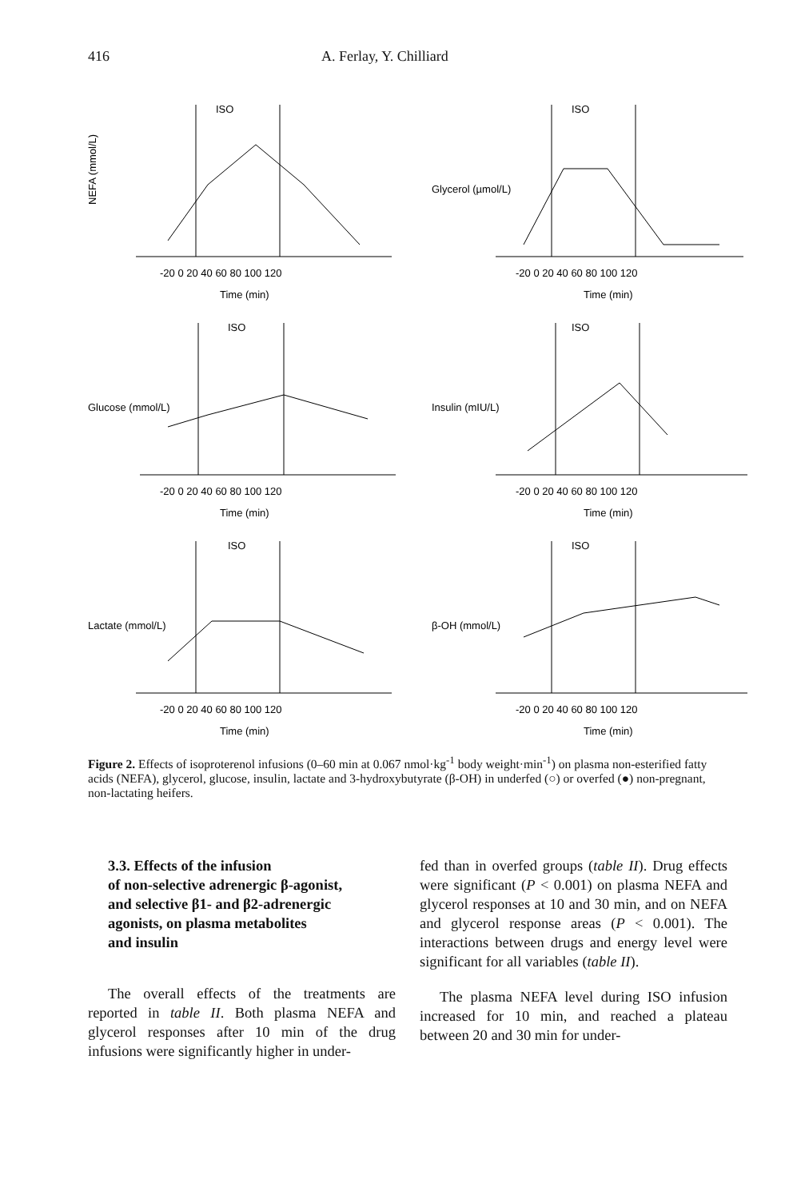416 A. Ferlay, Y. Chilliard
ISO
NEFA (mmol/L)
-20 0 20 40 60 80 100 120
Time (min)
ISO
Glycerol (µmol/L)
-20 0 20 40 60 80 100 120
Time (min)
ISO
Glucose (mmol/L)
-20 0 20 40 60 80 100 120
Time (min)
ISO
Insulin (mIU/L)
-20 0 20 40 60 80 100 120
Time (min)
ISO
Lactate (mmol/L)
-20 0 20 40 60 80 100 120
Time (min)
ISO
β-OH (mmol/L)
-20 0 20 40 60 80 100 120
Time (min)
Figure 2. Effects of isoproterenol infusions (0–60 min at 0.067 nmol·kg<sup>-1</sup> body weight·min<sup>-1</sup>) on plasma non-esterified fatty acids (NEFA), glycerol, glucose, insulin, lactate and 3-hydroxybutyrate (β-OH) in underfed (○) or overfed (●) non-pregnant, non-lactating heifers.
3.3. Effects of the infusion
of non-selective adrenergic β-agonist,
and selective β1- and β2-adrenergic
agonists, on plasma metabolites
and insulin
The overall effects of the treatments are reported in table II. Both plasma NEFA and glycerol responses after 10 min of the drug infusions were significantly higher in under-
fed than in overfed groups (table II). Drug effects were significant (P < 0.001) on plasma NEFA and glycerol responses at 10 and 30 min, and on NEFA and glycerol response areas (P < 0.001). The interactions between drugs and energy level were significant for all variables (table II).
The plasma NEFA level during ISO infusion increased for 10 min, and reached a plateau between 20 and 30 min for under-